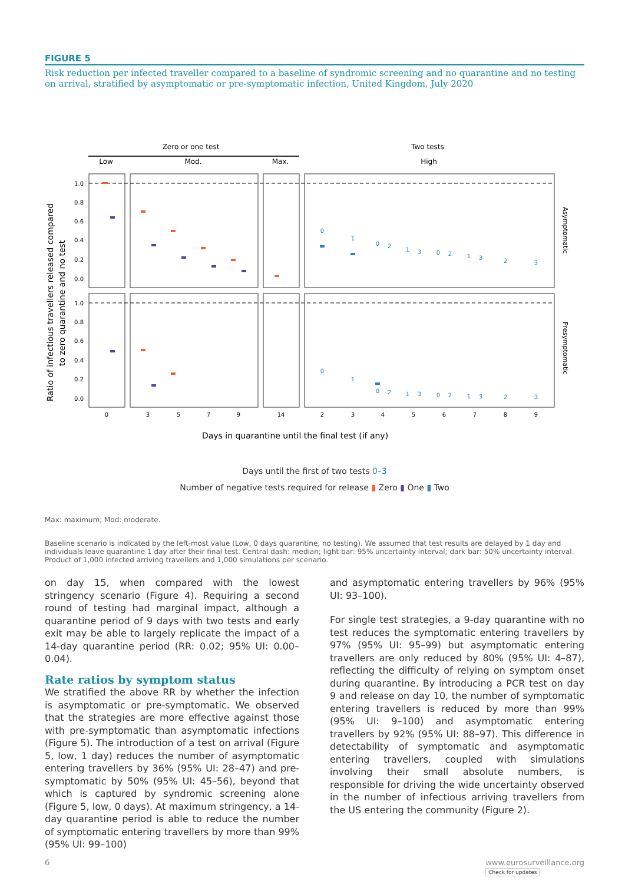FIGURE 5
Risk reduction per infected traveller compared to a baseline of syndromic screening and no quarantine and no testing on arrival, stratified by asymptomatic or pre-symptomatic infection, United Kingdom, July 2020
Zero or one test
Two tests
Low
Mod.
Max.
High
1.0
0.8
0.6
0.4
0.2
0.0
1.0
0.8
0.6
0.4
0.2
0.0
0
1
0
2
1
3
0
2
1
3
2
3
0
1
0
2
1
3
0
2
1
3
2
3
0
3
5
7
9
14
2
3
4
5
6
7
8
9
Days in quarantine until the final test (if any)
Asymptomatic
Presymptomatic
Ratio of infectious travellers released compared
to zero quarantine and no test
Days until the first of two tests 0–3
Number of negative tests required for release ▮ Zero ▮ One ▮ Two
Max: maximum; Mod: moderate.
Baseline scenario is indicated by the left-most value (Low, 0 days quarantine, no testing). We assumed that test results are delayed by 1 day and individuals leave quarantine 1 day after their final test. Central dash: median; light bar: 95% uncertainty interval; dark bar: 50% uncertainty interval. Product of 1,000 infected arriving travellers and 1,000 simulations per scenario.
on day 15, when compared with the lowest stringency scenario (Figure 4). Requiring a second round of testing had marginal impact, although a quarantine period of 9 days with two tests and early exit may be able to largely replicate the impact of a 14-day quarantine period (RR: 0.02; 95% UI: 0.00–0.04).
Rate ratios by symptom status
We stratified the above RR by whether the infection is asymptomatic or pre-symptomatic. We observed that the strategies are more effective against those with pre-symptomatic than asymptomatic infections (Figure 5). The introduction of a test on arrival (Figure 5, low, 1 day) reduces the number of asymptomatic entering travellers by 36% (95% UI: 28–47) and pre-symptomatic by 50% (95% UI: 45–56), beyond that which is captured by syndromic screening alone (Figure 5, low, 0 days). At maximum stringency, a 14-day quarantine period is able to reduce the number of symptomatic entering travellers by more than 99% (95% UI: 99–100)
and asymptomatic entering travellers by 96% (95% UI: 93–100).
For single test strategies, a 9-day quarantine with no test reduces the symptomatic entering travellers by 97% (95% UI: 95–99) but asymptomatic entering travellers are only reduced by 80% (95% UI: 4–87), reflecting the difficulty of relying on symptom onset during quarantine. By introducing a PCR test on day 9 and release on day 10, the number of symptomatic entering travellers is reduced by more than 99% (95% UI: 9–100) and asymptomatic entering travellers by 92% (95% UI: 88–97). This difference in detectability of symptomatic and asymptomatic entering travellers, coupled with simulations involving their small absolute numbers, is responsible for driving the wide uncertainty observed in the number of infectious arriving travellers from the US entering the community (Figure 2).
6 www.eurosurveillance.org
Check for updates